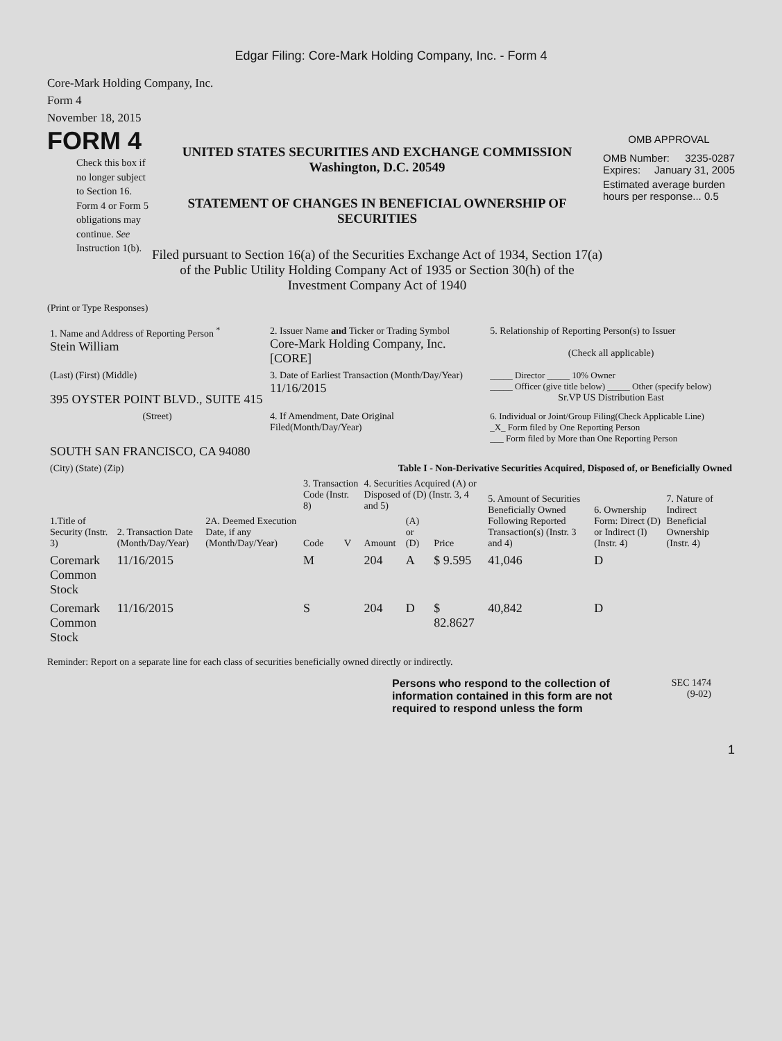Edgar Filing: Core-Mark Holding Company, Inc. - Form 4
Core-Mark Holding Company, Inc.
Form 4
November 18, 2015
FORM 4
Check this box if no longer subject to Section 16. Form 4 or Form 5 obligations may continue. See Instruction 1(b).
UNITED STATES SECURITIES AND EXCHANGE COMMISSION
Washington, D.C. 20549
STATEMENT OF CHANGES IN BENEFICIAL OWNERSHIP OF SECURITIES
Filed pursuant to Section 16(a) of the Securities Exchange Act of 1934, Section 17(a) of the Public Utility Holding Company Act of 1935 or Section 30(h) of the Investment Company Act of 1940
OMB APPROVAL
OMB Number: 3235-0287
Expires: January 31, 2005
Estimated average burden hours per response... 0.5
(Print or Type Responses)
| 1. Name and Address of Reporting Person <sup>*</sup> Stein William | 2. Issuer Name and Ticker or Trading Symbol Core-Mark Holding Company, Inc. [CORE] | 5. Relationship of Reporting Person(s) to Issuer (Check all applicable) |
| (Last) (First) (Middle) 395 OYSTER POINT BLVD., SUITE 415 | 3. Date of Earliest Transaction (Month/Day/Year) 11/16/2015 | _____ Director _____ 10% Owner _____ Officer (give title below) _____ Other (specify below) Sr.VP US Distribution East |
| (Street) SOUTH SAN FRANCISCO, CA 94080 | 4. If Amendment, Date Original Filed(Month/Day/Year) | 6. Individual or Joint/Group Filing(Check Applicable Line) _X_ Form filed by One Reporting Person ___ Form filed by More than One Reporting Person |
| (City) (State) (Zip) | Table I - Non-Derivative Securities Acquired, Disposed of, or Beneficially Owned | |
| 1.Title of Security (Instr. 3) | 2. Transaction Date (Month/Day/Year) | 2A. Deemed Execution Date, if any (Month/Day/Year) | 3. Transaction Code (Instr. 8) | | 4. Securities Acquired (A) or Disposed of (D) (Instr. 3, 4 and 5) | | | 5. Amount of Securities Beneficially Owned Following Reported Transaction(s) (Instr. 3 and 4) | 6. Ownership Form: Direct (D) or Indirect (I) (Instr. 4) | 7. Nature of Indirect Beneficial Ownership (Instr. 4) |
| --- | --- | --- | --- | --- | --- | --- | --- | --- | --- | --- |
| | | | Code | V | Amount | (A) or (D) | Price | | | |
| Coremark Common Stock | 11/16/2015 | | M | | 204 | A | $ 9.595 | 41,046 | D | |
| Coremark Common Stock | 11/16/2015 | | S | | 204 | D | $ 82.8627 | 40,842 | D | |
Reminder: Report on a separate line for each class of securities beneficially owned directly or indirectly.
Persons who respond to the collection of information contained in this form are not required to respond unless the form
SEC 1474
(9-02)
1